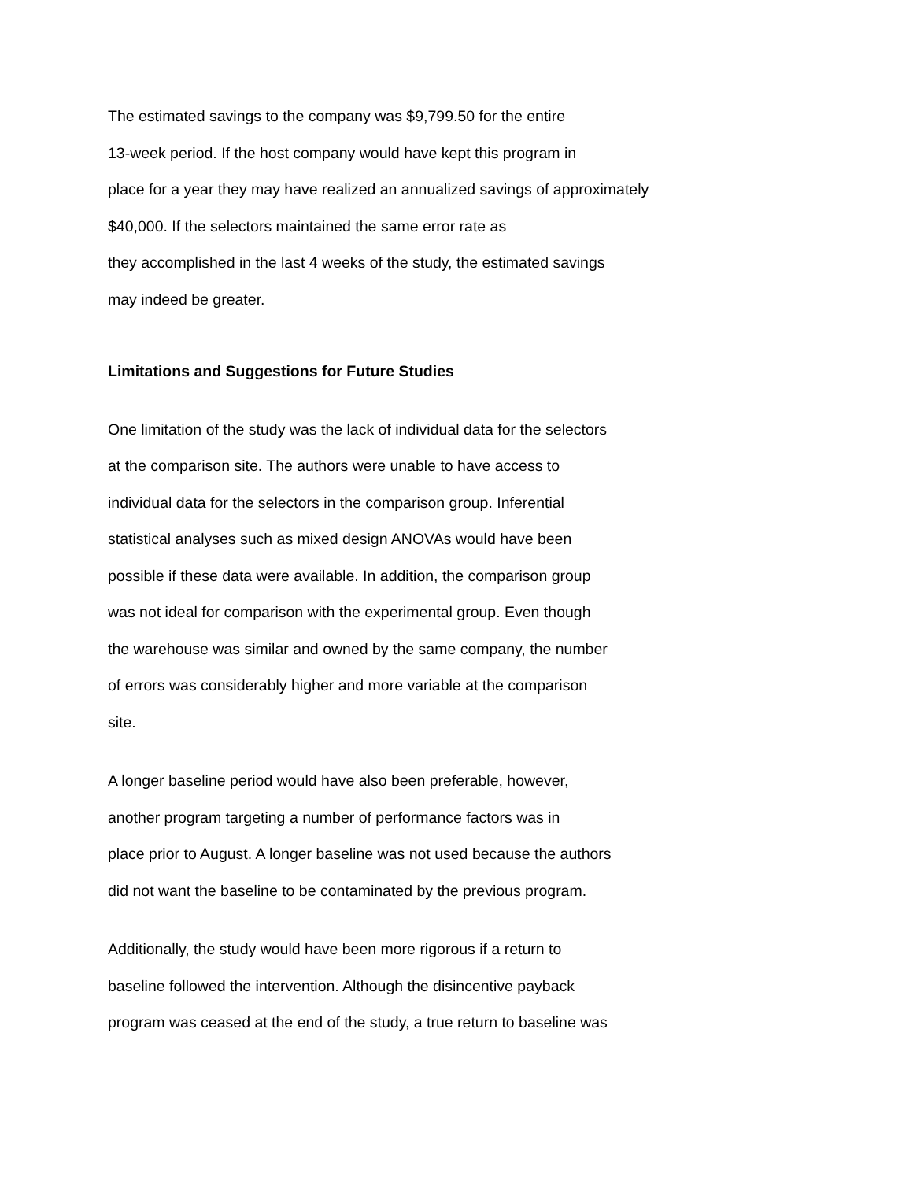The estimated savings to the company was $9,799.50 for the entire
13-week period. If the host company would have kept this program in
place for a year they may have realized an annualized savings of approximately
$40,000. If the selectors maintained the same error rate as
they accomplished in the last 4 weeks of the study, the estimated savings
may indeed be greater.
Limitations and Suggestions for Future Studies
One limitation of the study was the lack of individual data for the selectors
at the comparison site. The authors were unable to have access to
individual data for the selectors in the comparison group. Inferential
statistical analyses such as mixed design ANOVAs would have been
possible if these data were available. In addition, the comparison group
was not ideal for comparison with the experimental group. Even though
the warehouse was similar and owned by the same company, the number
of errors was considerably higher and more variable at the comparison
site.
A longer baseline period would have also been preferable, however,
another program targeting a number of performance factors was in
place prior to August. A longer baseline was not used because the authors
did not want the baseline to be contaminated by the previous program.
Additionally, the study would have been more rigorous if a return to
baseline followed the intervention. Although the disincentive payback
program was ceased at the end of the study, a true return to baseline was